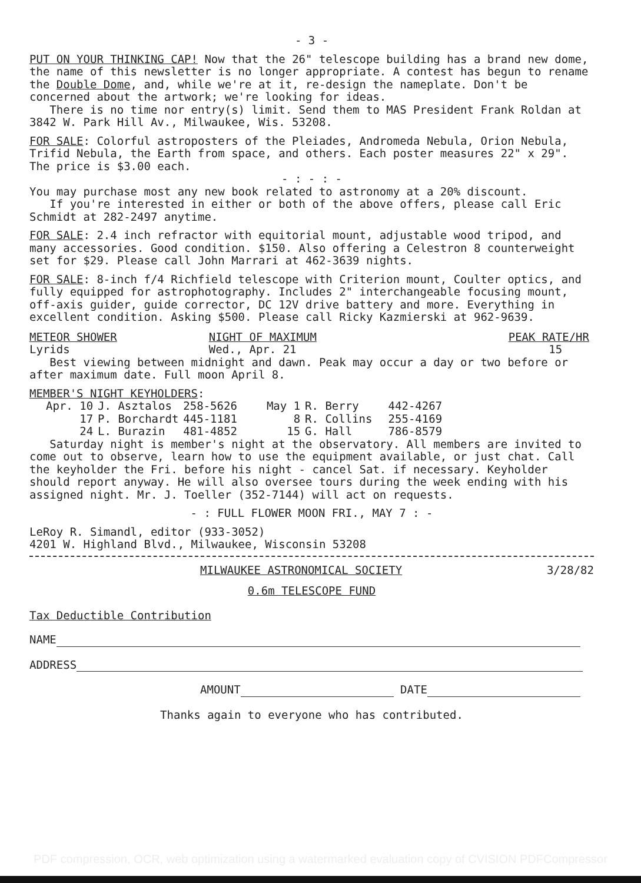- 3 -
PUT ON YOUR THINKING CAP! Now that the 26" telescope building has a brand new dome, the name of this newsletter is no longer appropriate. A contest has begun to rename the Double Dome, and, while we're at it, re-design the nameplate. Don't be concerned about the artwork; we're looking for ideas.
There is no time nor entry(s) limit. Send them to MAS President Frank Roldan at 3842 W. Park Hill Av., Milwaukee, Wis. 53208.
FOR SALE: Colorful astroposters of the Pleiades, Andromeda Nebula, Orion Nebula, Trifid Nebula, the Earth from space, and others. Each poster measures 22" x 29". The price is $3.00 each.
- : - : -
You may purchase most any new book related to astronomy at a 20% discount.
If you're interested in either or both of the above offers, please call Eric Schmidt at 282-2497 anytime.
FOR SALE: 2.4 inch refractor with equitorial mount, adjustable wood tripod, and many accessories. Good condition. $150. Also offering a Celestron 8 counterweight set for $29. Please call John Marrari at 462-3639 nights.
FOR SALE: 8-inch f/4 Richfield telescope with Criterion mount, Coulter optics, and fully equipped for astrophotography. Includes 2" interchangeable focusing mount, off-axis guider, guide corrector, DC 12V drive battery and more. Everything in excellent condition. Asking $500. Please call Ricky Kazmierski at 962-9639.
| METEOR SHOWER | NIGHT OF MAXIMUM | PEAK RATE/HR |
| Lyrids | Wed., Apr. 21 | 15 |
Best viewing between midnight and dawn. Peak may occur a day or two before or after maximum date. Full moon April 8.
MEMBER'S NIGHT KEYHOLDERS:
| Apr. 10 | J. Asztalos | 258-5626 | May 1 | R. Berry | 442-4267 |
| 17 | P. Borchardt | 445-1181 | 8 | R. Collins | 255-4169 |
| 24 | L. Burazin | 481-4852 | 15 | G. Hall | 786-8579 |
Saturday night is member's night at the observatory. All members are invited to come out to observe, learn how to use the equipment available, or just chat. Call the keyholder the Fri. before his night - cancel Sat. if necessary. Keyholder should report anyway. He will also oversee tours during the week ending with his assigned night. Mr. J. Toeller (352-7144) will act on requests.
- : FULL FLOWER MOON FRI., MAY 7 : -
LeRoy R. Simandl, editor (933-3052)
4201 W. Highland Blvd., Milwaukee, Wisconsin 53208
MILWAUKEE ASTRONOMICAL SOCIETY 3/28/82
0.6m TELESCOPE FUND
Tax Deductible Contribution
NAME
ADDRESS
AMOUNT DATE
Thanks again to everyone who has contributed.
PDF compression, OCR, web optimization using a watermarked evaluation copy of CVISION PDFCompressor